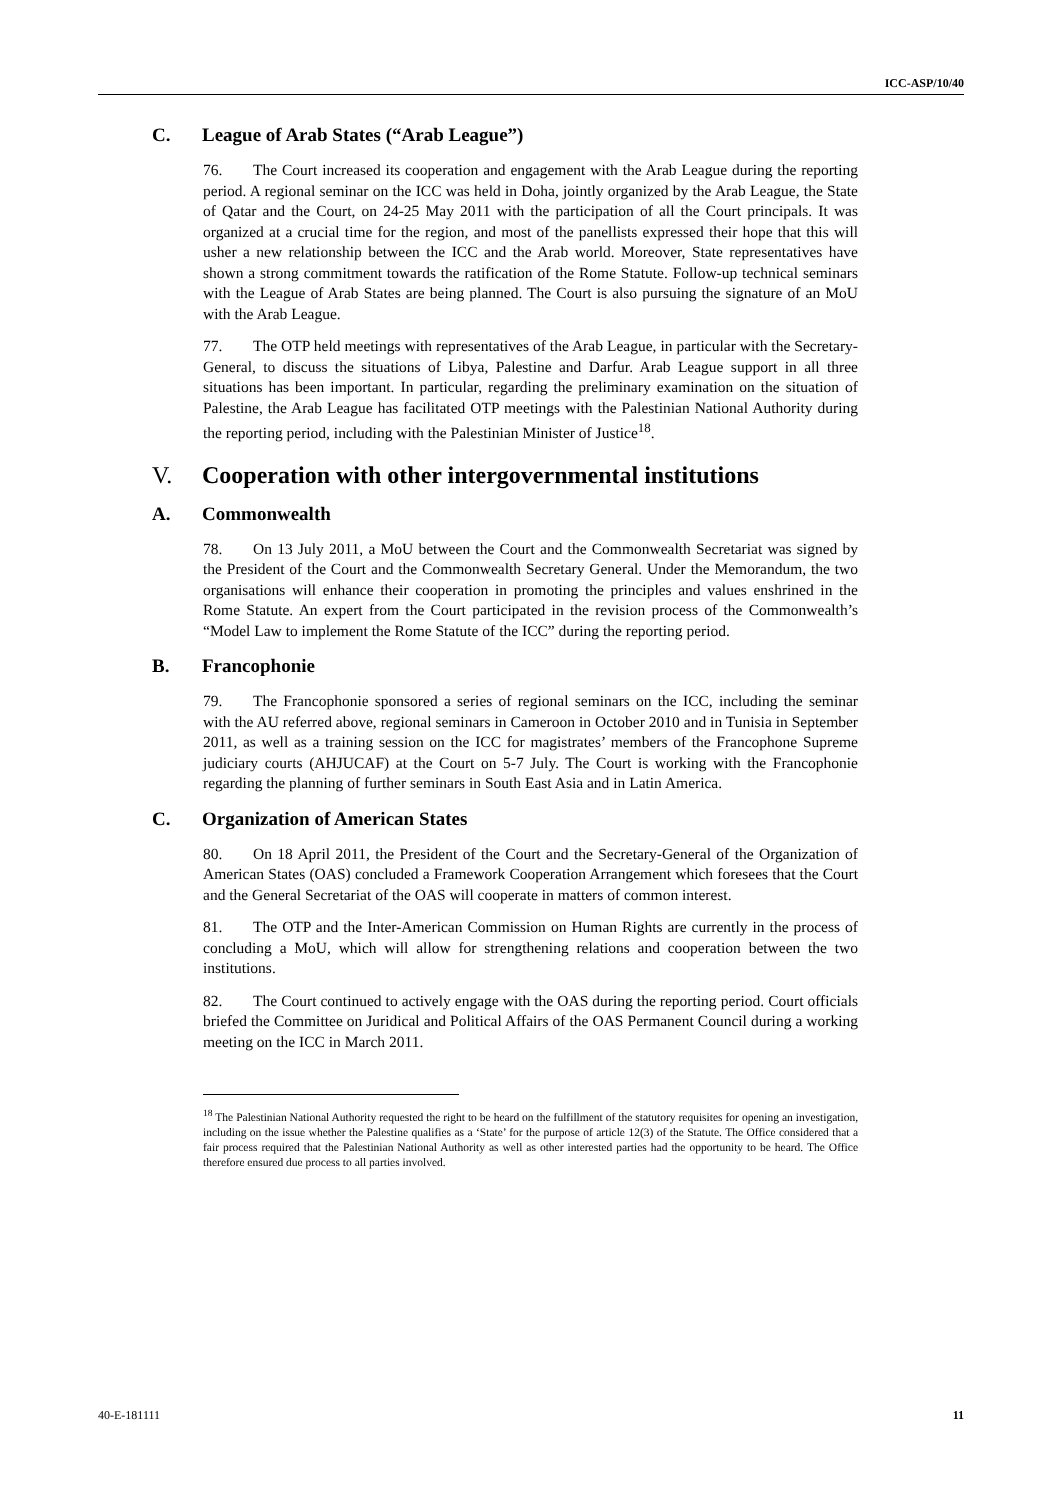ICC-ASP/10/40
C. League of Arab States (“Arab League”)
76. The Court increased its cooperation and engagement with the Arab League during the reporting period. A regional seminar on the ICC was held in Doha, jointly organized by the Arab League, the State of Qatar and the Court, on 24-25 May 2011 with the participation of all the Court principals. It was organized at a crucial time for the region, and most of the panellists expressed their hope that this will usher a new relationship between the ICC and the Arab world. Moreover, State representatives have shown a strong commitment towards the ratification of the Rome Statute. Follow-up technical seminars with the League of Arab States are being planned. The Court is also pursuing the signature of an MoU with the Arab League.
77. The OTP held meetings with representatives of the Arab League, in particular with the Secretary-General, to discuss the situations of Libya, Palestine and Darfur. Arab League support in all three situations has been important. In particular, regarding the preliminary examination on the situation of Palestine, the Arab League has facilitated OTP meetings with the Palestinian National Authority during the reporting period, including with the Palestinian Minister of Justice<sup>18</sup>.
V. Cooperation with other intergovernmental institutions
A. Commonwealth
78. On 13 July 2011, a MoU between the Court and the Commonwealth Secretariat was signed by the President of the Court and the Commonwealth Secretary General. Under the Memorandum, the two organisations will enhance their cooperation in promoting the principles and values enshrined in the Rome Statute. An expert from the Court participated in the revision process of the Commonwealth’s “Model Law to implement the Rome Statute of the ICC” during the reporting period.
B. Francophonie
79. The Francophonie sponsored a series of regional seminars on the ICC, including the seminar with the AU referred above, regional seminars in Cameroon in October 2010 and in Tunisia in September 2011, as well as a training session on the ICC for magistrates’ members of the Francophone Supreme judiciary courts (AHJUCAF) at the Court on 5-7 July. The Court is working with the Francophonie regarding the planning of further seminars in South East Asia and in Latin America.
C. Organization of American States
80. On 18 April 2011, the President of the Court and the Secretary-General of the Organization of American States (OAS) concluded a Framework Cooperation Arrangement which foresees that the Court and the General Secretariat of the OAS will cooperate in matters of common interest.
81. The OTP and the Inter-American Commission on Human Rights are currently in the process of concluding a MoU, which will allow for strengthening relations and cooperation between the two institutions.
82. The Court continued to actively engage with the OAS during the reporting period. Court officials briefed the Committee on Juridical and Political Affairs of the OAS Permanent Council during a working meeting on the ICC in March 2011.
<sup>18</sup> The Palestinian National Authority requested the right to be heard on the fulfillment of the statutory requisites for opening an investigation, including on the issue whether the Palestine qualifies as a ‘State’ for the purpose of article 12(3) of the Statute. The Office considered that a fair process required that the Palestinian National Authority as well as other interested parties had the opportunity to be heard. The Office therefore ensured due process to all parties involved.
40-E-181111 11